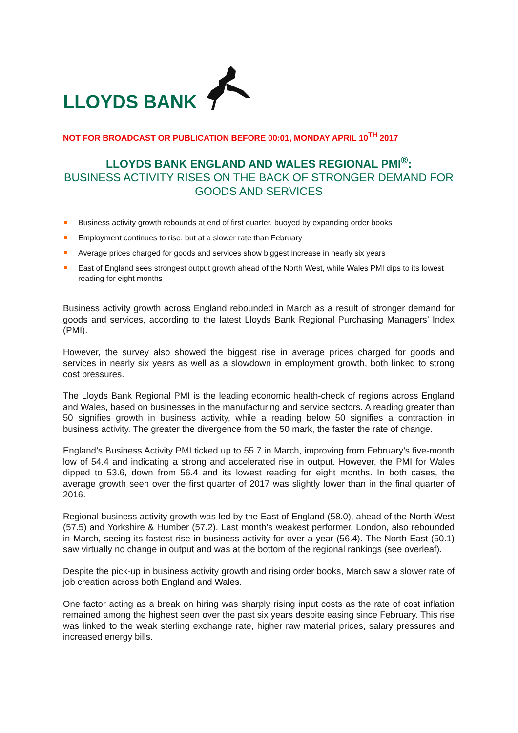LLOYDS BANK
NOT FOR BROADCAST OR PUBLICATION BEFORE 00:01, MONDAY APRIL 10<sup>TH</sup> 2017
LLOYDS BANK ENGLAND AND WALES REGIONAL PMI<sup>®</sup>:
BUSINESS ACTIVITY RISES ON THE BACK OF STRONGER DEMAND FOR GOODS AND SERVICES
Business activity growth rebounds at end of first quarter, buoyed by expanding order books
Employment continues to rise, but at a slower rate than February
Average prices charged for goods and services show biggest increase in nearly six years
East of England sees strongest output growth ahead of the North West, while Wales PMI dips to its lowest reading for eight months
Business activity growth across England rebounded in March as a result of stronger demand for goods and services, according to the latest Lloyds Bank Regional Purchasing Managers’ Index (PMI).
However, the survey also showed the biggest rise in average prices charged for goods and services in nearly six years as well as a slowdown in employment growth, both linked to strong cost pressures.
The Lloyds Bank Regional PMI is the leading economic health-check of regions across England and Wales, based on businesses in the manufacturing and service sectors. A reading greater than 50 signifies growth in business activity, while a reading below 50 signifies a contraction in business activity. The greater the divergence from the 50 mark, the faster the rate of change.
England’s Business Activity PMI ticked up to 55.7 in March, improving from February’s five-month low of 54.4 and indicating a strong and accelerated rise in output. However, the PMI for Wales dipped to 53.6, down from 56.4 and its lowest reading for eight months. In both cases, the average growth seen over the first quarter of 2017 was slightly lower than in the final quarter of 2016.
Regional business activity growth was led by the East of England (58.0), ahead of the North West (57.5) and Yorkshire & Humber (57.2). Last month’s weakest performer, London, also rebounded in March, seeing its fastest rise in business activity for over a year (56.4). The North East (50.1) saw virtually no change in output and was at the bottom of the regional rankings (see overleaf).
Despite the pick-up in business activity growth and rising order books, March saw a slower rate of job creation across both England and Wales.
One factor acting as a break on hiring was sharply rising input costs as the rate of cost inflation remained among the highest seen over the past six years despite easing since February. This rise was linked to the weak sterling exchange rate, higher raw material prices, salary pressures and increased energy bills.